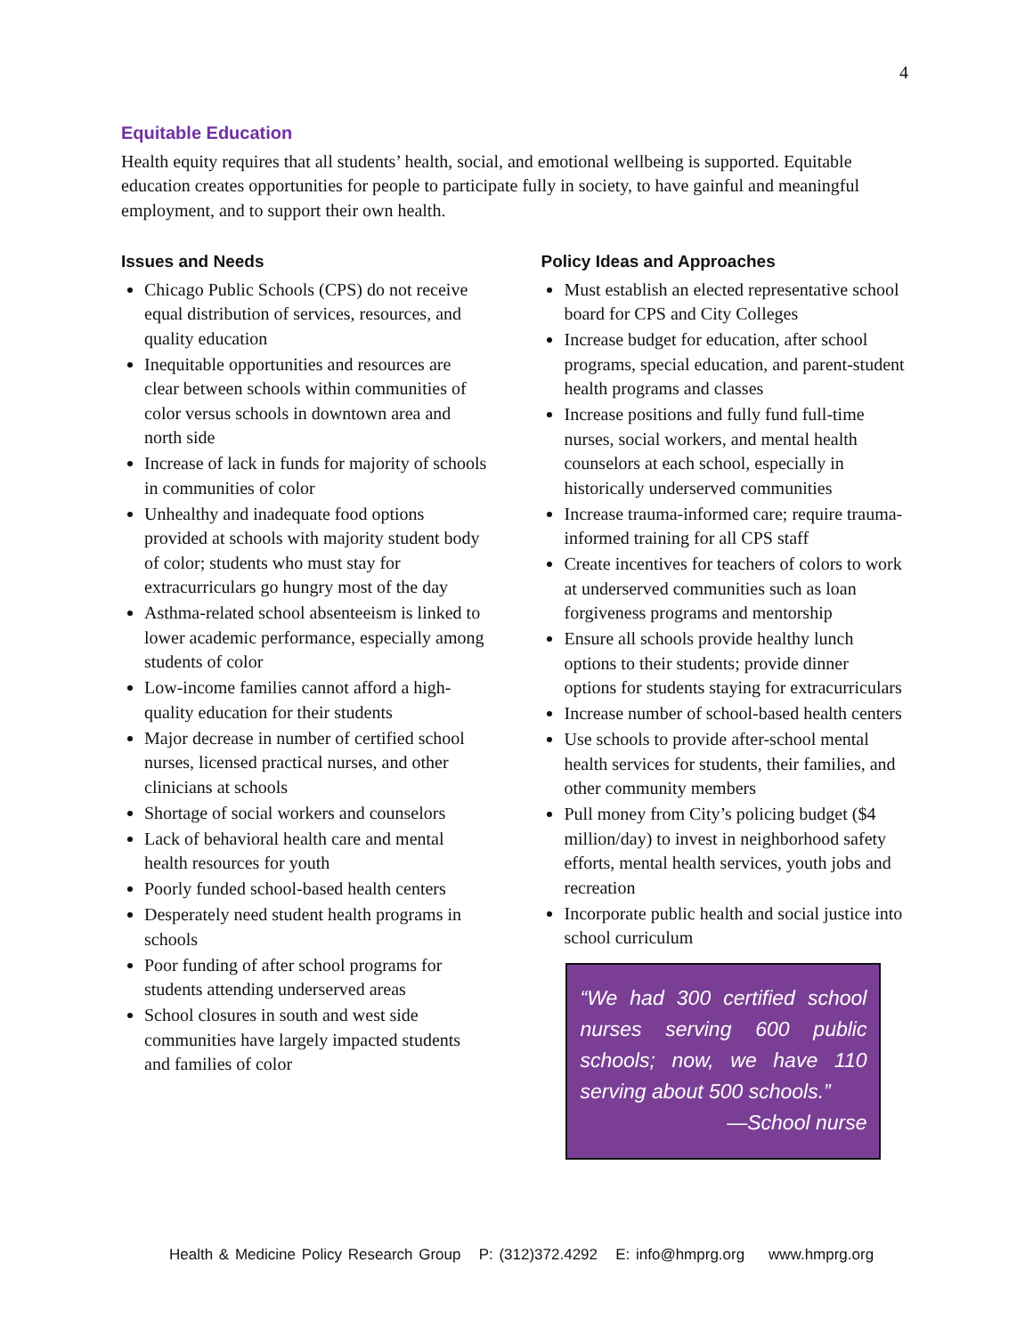4
Equitable Education
Health equity requires that all students’ health, social, and emotional wellbeing is supported. Equitable education creates opportunities for people to participate fully in society, to have gainful and meaningful employment, and to support their own health.
Issues and Needs
Chicago Public Schools (CPS) do not receive equal distribution of services, resources, and quality education
Inequitable opportunities and resources are clear between schools within communities of color versus schools in downtown area and north side
Increase of lack in funds for majority of schools in communities of color
Unhealthy and inadequate food options provided at schools with majority student body of color; students who must stay for extracurriculars go hungry most of the day
Asthma-related school absenteeism is linked to lower academic performance, especially among students of color
Low-income families cannot afford a high-quality education for their students
Major decrease in number of certified school nurses, licensed practical nurses, and other clinicians at schools
Shortage of social workers and counselors
Lack of behavioral health care and mental health resources for youth
Poorly funded school-based health centers
Desperately need student health programs in schools
Poor funding of after school programs for students attending underserved areas
School closures in south and west side communities have largely impacted students and families of color
Policy Ideas and Approaches
Must establish an elected representative school board for CPS and City Colleges
Increase budget for education, after school programs, special education, and parent-student health programs and classes
Increase positions and fully fund full-time nurses, social workers, and mental health counselors at each school, especially in historically underserved communities
Increase trauma-informed care; require trauma-informed training for all CPS staff
Create incentives for teachers of colors to work at underserved communities such as loan forgiveness programs and mentorship
Ensure all schools provide healthy lunch options to their students; provide dinner options for students staying for extracurriculars
Increase number of school-based health centers
Use schools to provide after-school mental health services for students, their families, and other community members
Pull money from City’s policing budget ($4 million/day) to invest in neighborhood safety efforts, mental health services, youth jobs and recreation
Incorporate public health and social justice into school curriculum
“We had 300 certified school nurses serving 600 public schools; now, we have 110 serving about 500 schools.”
—School nurse
Health & Medicine Policy Research Group P: (312)372.4292 E: info@hmprg.org www.hmprg.org